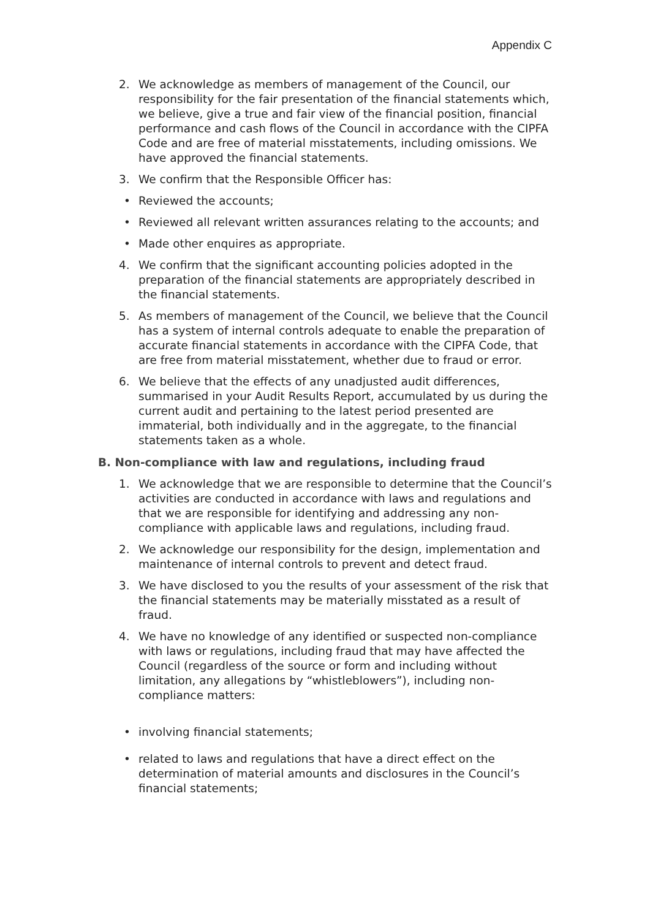Appendix C
2. We acknowledge as members of management of the Council, our responsibility for the fair presentation of the financial statements which, we believe, give a true and fair view of the financial position, financial performance and cash flows of the Council in accordance with the CIPFA Code and are free of material misstatements, including omissions. We have approved the financial statements.
3. We confirm that the Responsible Officer has:
• Reviewed the accounts;
• Reviewed all relevant written assurances relating to the accounts; and
• Made other enquires as appropriate.
4. We confirm that the significant accounting policies adopted in the preparation of the financial statements are appropriately described in the financial statements.
5. As members of management of the Council, we believe that the Council has a system of internal controls adequate to enable the preparation of accurate financial statements in accordance with the CIPFA Code, that are free from material misstatement, whether due to fraud or error.
6. We believe that the effects of any unadjusted audit differences, summarised in your Audit Results Report, accumulated by us during the current audit and pertaining to the latest period presented are immaterial, both individually and in the aggregate, to the financial statements taken as a whole.
B. Non-compliance with law and regulations, including fraud
1. We acknowledge that we are responsible to determine that the Council’s activities are conducted in accordance with laws and regulations and that we are responsible for identifying and addressing any non-compliance with applicable laws and regulations, including fraud.
2. We acknowledge our responsibility for the design, implementation and maintenance of internal controls to prevent and detect fraud.
3. We have disclosed to you the results of your assessment of the risk that the financial statements may be materially misstated as a result of fraud.
4. We have no knowledge of any identified or suspected non-compliance with laws or regulations, including fraud that may have affected the Council (regardless of the source or form and including without limitation, any allegations by “whistleblowers”), including non-compliance matters:
• involving financial statements;
• related to laws and regulations that have a direct effect on the determination of material amounts and disclosures in the Council’s financial statements;